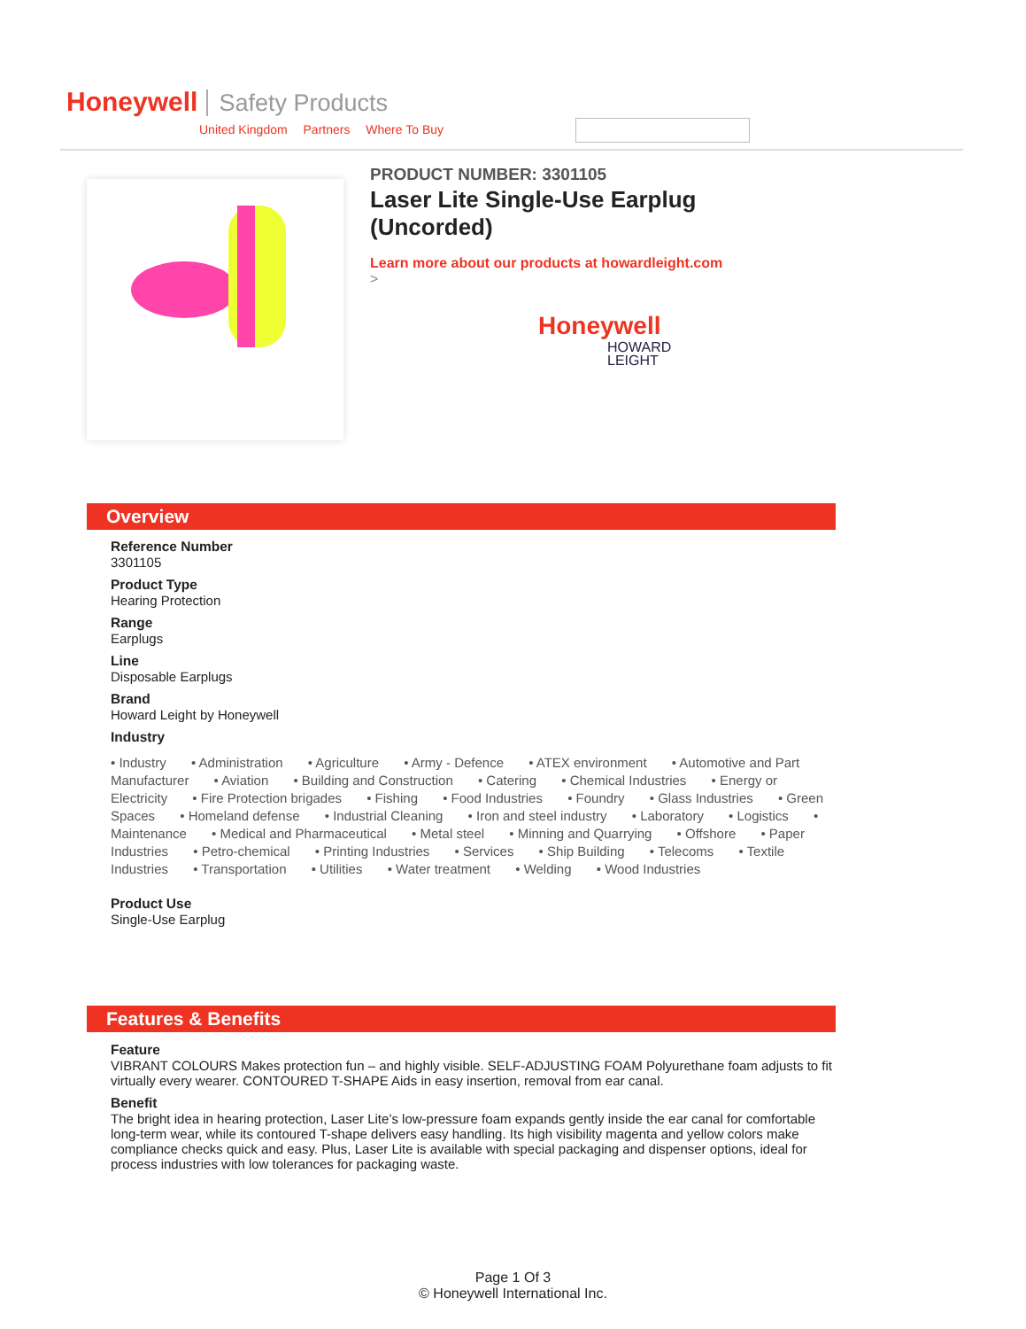Honeywell Safety Products
United Kingdom Partners Where To Buy
PRODUCT NUMBER: 3301105
Laser Lite Single-Use Earplug (Uncorded)
Learn more about our products at howardleight.com
>
Honeywell
HOWARD
LEIGHT
Overview
Reference Number
3301105
Product Type
Hearing Protection
Range
Earplugs
Line
Disposable Earplugs
Brand
Howard Leight by Honeywell
Industry
• Industry • Administration • Agriculture • Army - Defence • ATEX environment • Automotive and Part Manufacturer • Aviation • Building and Construction • Catering • Chemical Industries • Energy or Electricity • Fire Protection brigades • Fishing • Food Industries • Foundry • Glass Industries • Green Spaces • Homeland defense • Industrial Cleaning • Iron and steel industry • Laboratory • Logistics • Maintenance • Medical and Pharmaceutical • Metal steel • Minning and Quarrying • Offshore • Paper Industries • Petro-chemical • Printing Industries • Services • Ship Building • Telecoms • Textile Industries • Transportation • Utilities • Water treatment • Welding • Wood Industries
Product Use
Single-Use Earplug
Features & Benefits
Feature
VIBRANT COLOURS Makes protection fun – and highly visible. SELF-ADJUSTING FOAM Polyurethane foam adjusts to fit virtually every wearer. CONTOURED T-SHAPE Aids in easy insertion, removal from ear canal.
Benefit
The bright idea in hearing protection, Laser Lite’s low-pressure foam expands gently inside the ear canal for comfortable long-term wear, while its contoured T-shape delivers easy handling. Its high visibility magenta and yellow colors make compliance checks quick and easy. Plus, Laser Lite is available with special packaging and dispenser options, ideal for process industries with low tolerances for packaging waste.
Page 1 Of 3
© Honeywell International Inc.